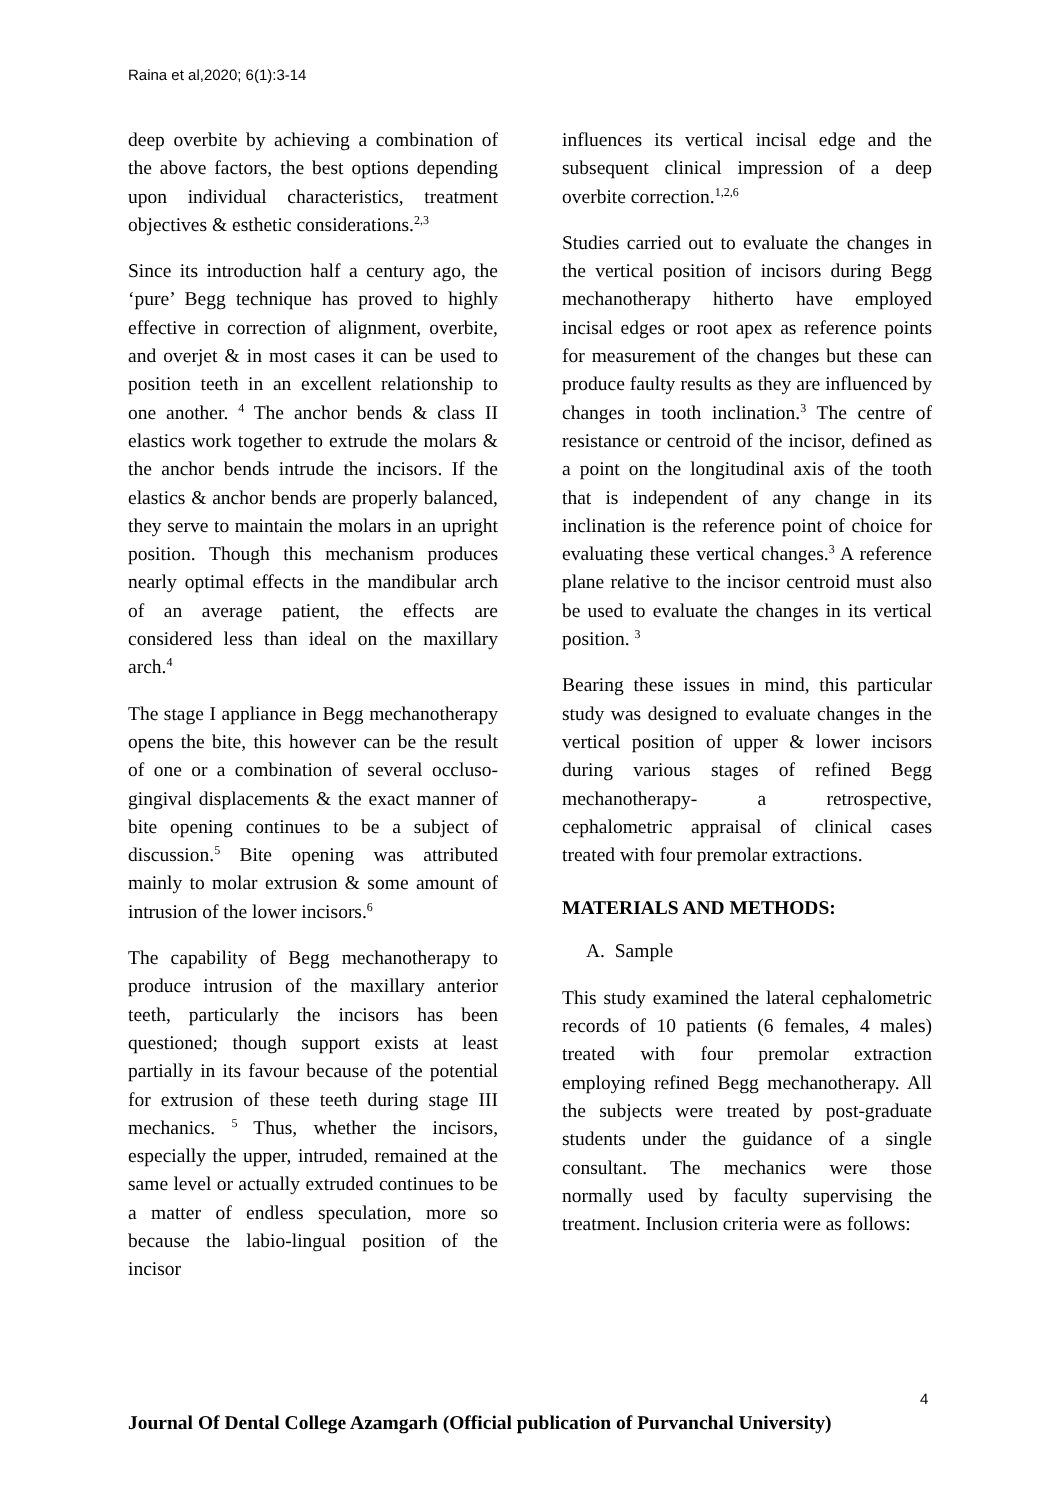Raina et al,2020; 6(1):3-14
deep overbite by achieving a combination of the above factors, the best options depending upon individual characteristics, treatment objectives & esthetic considerations.<sup>2,3</sup>
Since its introduction half a century ago, the ‘pure’ Begg technique has proved to highly effective in correction of alignment, overbite, and overjet & in most cases it can be used to position teeth in an excellent relationship to one another. <sup>4</sup> The anchor bends & class II elastics work together to extrude the molars & the anchor bends intrude the incisors. If the elastics & anchor bends are properly balanced, they serve to maintain the molars in an upright position. Though this mechanism produces nearly optimal effects in the mandibular arch of an average patient, the effects are considered less than ideal on the maxillary arch.<sup>4</sup>
The stage I appliance in Begg mechanotherapy opens the bite, this however can be the result of one or a combination of several occluso-gingival displacements & the exact manner of bite opening continues to be a subject of discussion.<sup>5</sup> Bite opening was attributed mainly to molar extrusion & some amount of intrusion of the lower incisors.<sup>6</sup>
The capability of Begg mechanotherapy to produce intrusion of the maxillary anterior teeth, particularly the incisors has been questioned; though support exists at least partially in its favour because of the potential for extrusion of these teeth during stage III mechanics. <sup>5</sup> Thus, whether the incisors, especially the upper, intruded, remained at the same level or actually extruded continues to be a matter of endless speculation, more so because the labio-lingual position of the incisor
influences its vertical incisal edge and the subsequent clinical impression of a deep overbite correction.<sup>1,2,6</sup>
Studies carried out to evaluate the changes in the vertical position of incisors during Begg mechanotherapy hitherto have employed incisal edges or root apex as reference points for measurement of the changes but these can produce faulty results as they are influenced by changes in tooth inclination.<sup>3</sup> The centre of resistance or centroid of the incisor, defined as a point on the longitudinal axis of the tooth that is independent of any change in its inclination is the reference point of choice for evaluating these vertical changes.<sup>3</sup> A reference plane relative to the incisor centroid must also be used to evaluate the changes in its vertical position. <sup>3</sup>
Bearing these issues in mind, this particular study was designed to evaluate changes in the vertical position of upper & lower incisors during various stages of refined Begg mechanotherapy- a retrospective, cephalometric appraisal of clinical cases treated with four premolar extractions.
MATERIALS AND METHODS:
A. Sample
This study examined the lateral cephalometric records of 10 patients (6 females, 4 males) treated with four premolar extraction employing refined Begg mechanotherapy. All the subjects were treated by post-graduate students under the guidance of a single consultant. The mechanics were those normally used by faculty supervising the treatment. Inclusion criteria were as follows:
4
Journal Of Dental College Azamgarh (Official publication of Purvanchal University)